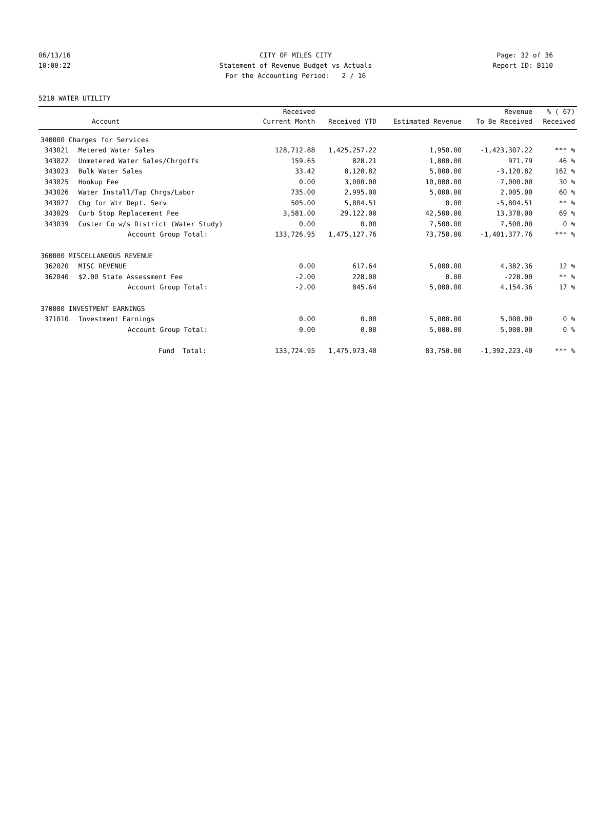06/13/16 CITY OF MILES CITY Page: 32 of 36
10:00:22 Statement of Revenue Budget vs Actuals
Report ID: B110
For the Accounting Period: 2 / 16
5210 WATER UTILITY
| | | Received | | | Revenue | % ( 67) |
| --- | --- | --- | --- | --- | --- | --- |
| | Account | Current Month | Received YTD | Estimated Revenue | To Be Received | Received |
| 340000 Charges for Services | | | | | | |
| 343021 | Metered Water Sales | 128,712.88 | 1,425,257.22 | 1,950.00 | -1,423,307.22 | *** % |
| 343022 | Unmetered Water Sales/Chrgoffs | 159.65 | 828.21 | 1,800.00 | 971.79 | 46 % |
| 343023 | Bulk Water Sales | 33.42 | 8,120.82 | 5,000.00 | -3,120.82 | 162 % |
| 343025 | Hookup Fee | 0.00 | 3,000.00 | 10,000.00 | 7,000.00 | 30 % |
| 343026 | Water Install/Tap Chrgs/Labor | 735.00 | 2,995.00 | 5,000.00 | 2,005.00 | 60 % |
| 343027 | Chg for Wtr Dept. Serv | 505.00 | 5,804.51 | 0.00 | -5,804.51 | ** % |
| 343029 | Curb Stop Replacement Fee | 3,581.00 | 29,122.00 | 42,500.00 | 13,378.00 | 69 % |
| 343039 | Custer Co w/s District (Water Study) | 0.00 | 0.00 | 7,500.00 | 7,500.00 | 0 % |
| | Account Group Total: | 133,726.95 | 1,475,127.76 | 73,750.00 | -1,401,377.76 | *** % |
| 360000 MISCELLANEOUS REVENUE | | | | | | |
| 362020 | MISC REVENUE | 0.00 | 617.64 | 5,000.00 | 4,382.36 | 12 % |
| 362040 | $2.00 State Assessment Fee | -2.00 | 228.00 | 0.00 | -228.00 | ** % |
| | Account Group Total: | -2.00 | 845.64 | 5,000.00 | 4,154.36 | 17 % |
| 370000 INVESTMENT EARNINGS | | | | | | |
| 371010 | Investment Earnings | 0.00 | 0.00 | 5,000.00 | 5,000.00 | 0 % |
| | Account Group Total: | 0.00 | 0.00 | 5,000.00 | 5,000.00 | 0 % |
| | Fund Total: | 133,724.95 | 1,475,973.40 | 83,750.00 | -1,392,223.40 | *** % |